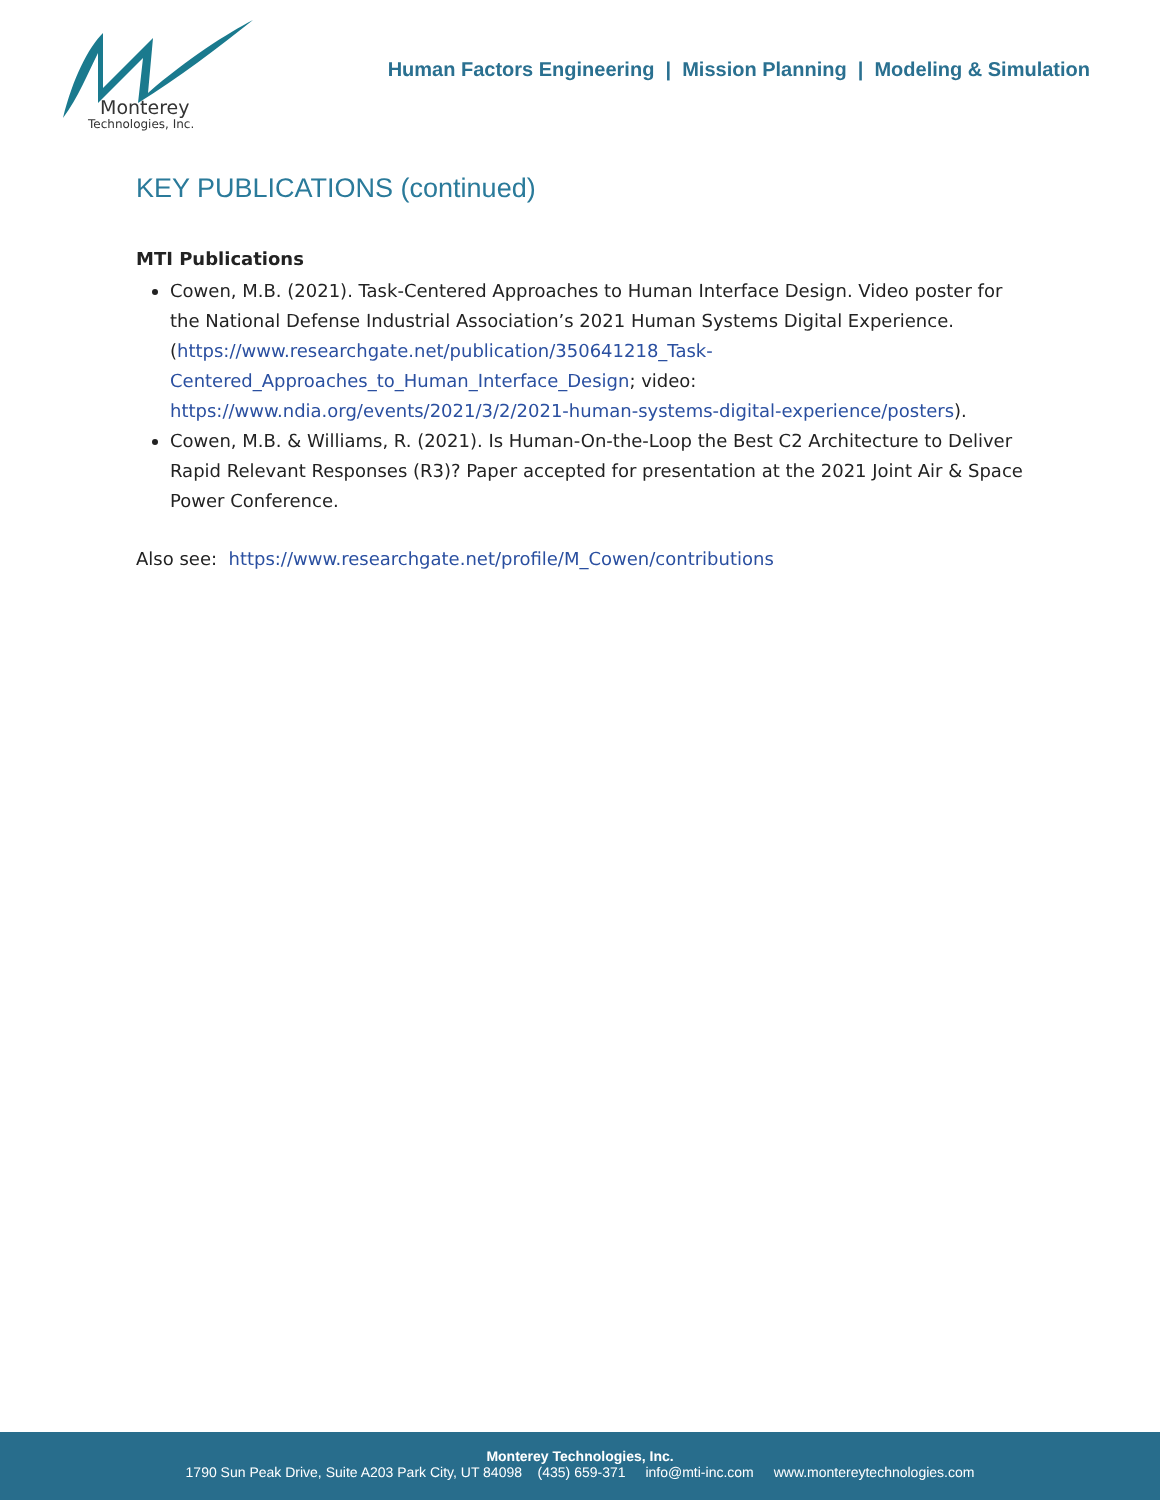Monterey
Technologies, Inc.
Human Factors Engineering | Mission Planning | Modeling & Simulation
KEY PUBLICATIONS (continued)
MTI Publications
Cowen, M.B. (2021). Task-Centered Approaches to Human Interface Design. Video poster for the National Defense Industrial Association’s 2021 Human Systems Digital Experience. (https://www.researchgate.net/publication/350641218_Task-Centered_Approaches_to_Human_Interface_Design; video: https://www.ndia.org/events/2021/3/2/2021-human-systems-digital-experience/posters).
Cowen, M.B. & Williams, R. (2021). Is Human-On-the-Loop the Best C2 Architecture to Deliver Rapid Relevant Responses (R3)? Paper accepted for presentation at the 2021 Joint Air & Space Power Conference.
Also see: https://www.researchgate.net/profile/M_Cowen/contributions
Monterey Technologies, Inc.
1790 Sun Peak Drive, Suite A203 Park City, UT 84098 (435) 659-371 info@mti-inc.com www.montereytechnologies.com